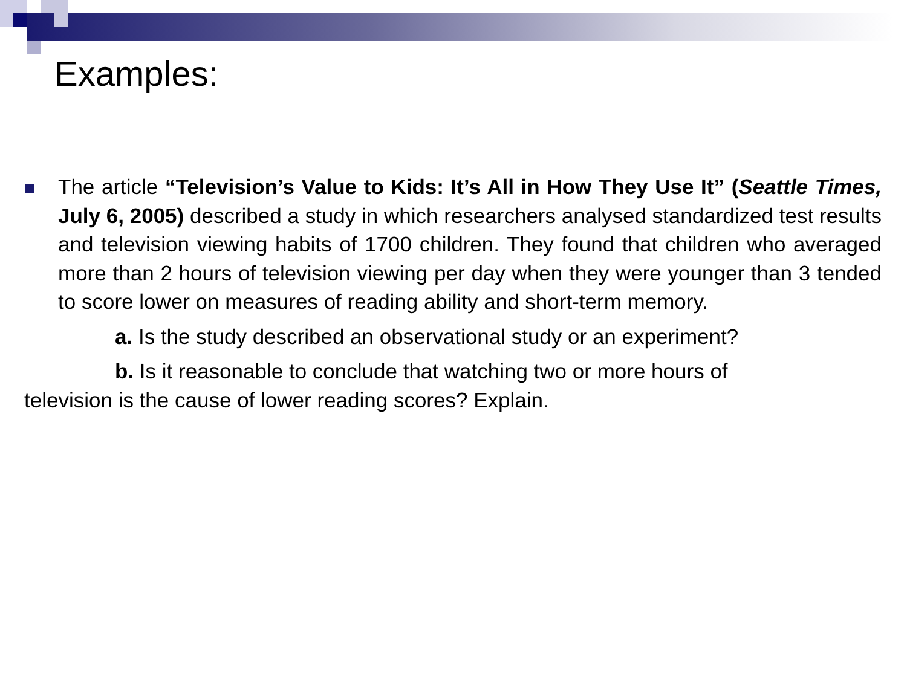Examples:
The article “Television’s Value to Kids: It’s All in How They Use It” (Seattle Times, July 6, 2005) described a study in which researchers analysed standardized test results and television viewing habits of 1700 children. They found that children who averaged more than 2 hours of television viewing per day when they were younger than 3 tended to score lower on measures of reading ability and short-term memory.
a. Is the study described an observational study or an experiment?
b. Is it reasonable to conclude that watching two or more hours of television is the cause of lower reading scores? Explain.